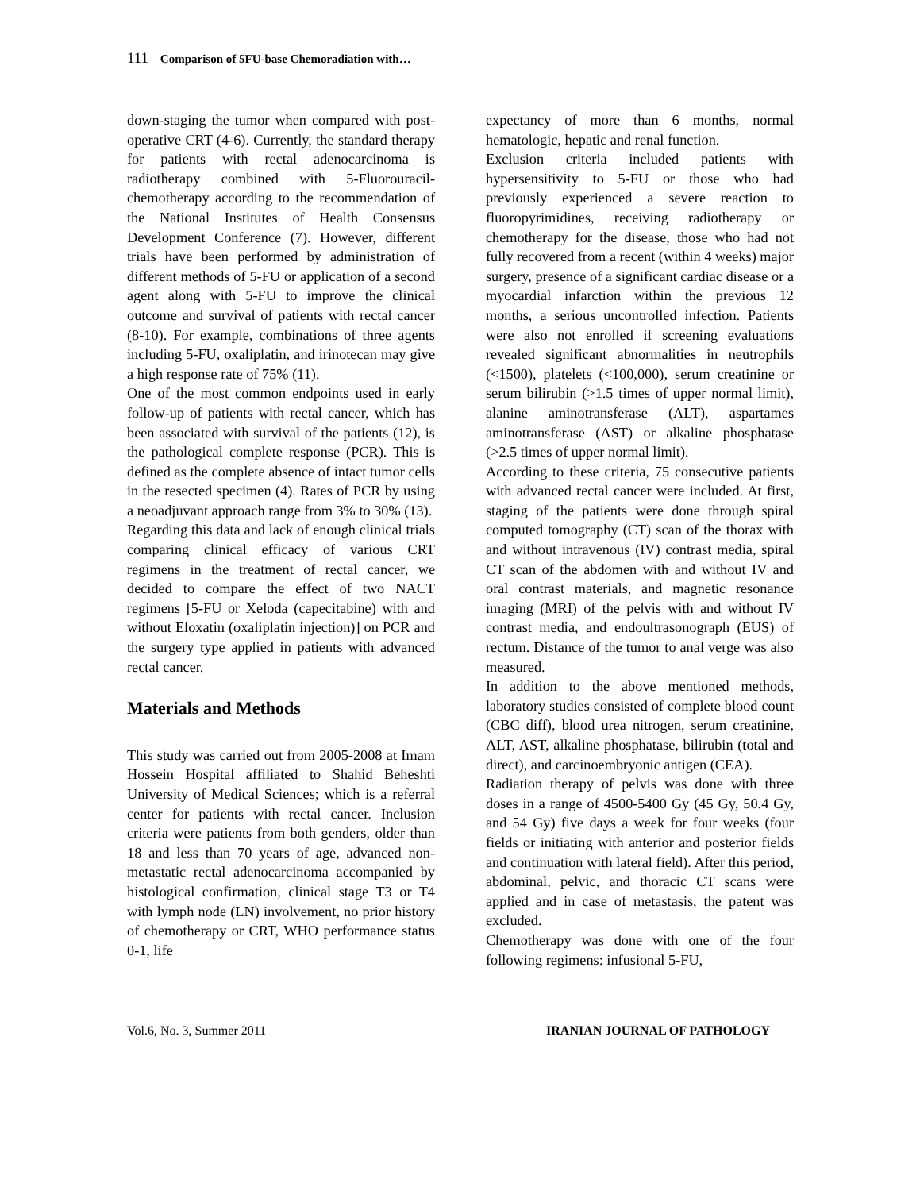111 Comparison of 5FU-base Chemoradiation with…
down-staging the tumor when compared with post-operative CRT (4-6). Currently, the standard therapy for patients with rectal adenocarcinoma is radiotherapy combined with 5-Fluorouracil-chemotherapy according to the recommendation of the National Institutes of Health Consensus Development Conference (7). However, different trials have been performed by administration of different methods of 5-FU or application of a second agent along with 5-FU to improve the clinical outcome and survival of patients with rectal cancer (8-10). For example, combinations of three agents including 5-FU, oxaliplatin, and irinotecan may give a high response rate of 75% (11).
One of the most common endpoints used in early follow-up of patients with rectal cancer, which has been associated with survival of the patients (12), is the pathological complete response (PCR). This is defined as the complete absence of intact tumor cells in the resected specimen (4). Rates of PCR by using a neoadjuvant approach range from 3% to 30% (13).
Regarding this data and lack of enough clinical trials comparing clinical efficacy of various CRT regimens in the treatment of rectal cancer, we decided to compare the effect of two NACT regimens [5-FU or Xeloda (capecitabine) with and without Eloxatin (oxaliplatin injection)] on PCR and the surgery type applied in patients with advanced rectal cancer.
Materials and Methods
This study was carried out from 2005-2008 at Imam Hossein Hospital affiliated to Shahid Beheshti University of Medical Sciences; which is a referral center for patients with rectal cancer. Inclusion criteria were patients from both genders, older than 18 and less than 70 years of age, advanced non-metastatic rectal adenocarcinoma accompanied by histological confirmation, clinical stage T3 or T4 with lymph node (LN) involvement, no prior history of chemotherapy or CRT, WHO performance status 0-1, life
expectancy of more than 6 months, normal hematologic, hepatic and renal function.
Exclusion criteria included patients with hypersensitivity to 5-FU or those who had previously experienced a severe reaction to fluoropyrimidines, receiving radiotherapy or chemotherapy for the disease, those who had not fully recovered from a recent (within 4 weeks) major surgery, presence of a significant cardiac disease or a myocardial infarction within the previous 12 months, a serious uncontrolled infection. Patients were also not enrolled if screening evaluations revealed significant abnormalities in neutrophils (<1500), platelets (<100,000), serum creatinine or serum bilirubin (>1.5 times of upper normal limit), alanine aminotransferase (ALT), aspartames aminotransferase (AST) or alkaline phosphatase (>2.5 times of upper normal limit).
According to these criteria, 75 consecutive patients with advanced rectal cancer were included. At first, staging of the patients were done through spiral computed tomography (CT) scan of the thorax with and without intravenous (IV) contrast media, spiral CT scan of the abdomen with and without IV and oral contrast materials, and magnetic resonance imaging (MRI) of the pelvis with and without IV contrast media, and endoultrasonograph (EUS) of rectum. Distance of the tumor to anal verge was also measured.
In addition to the above mentioned methods, laboratory studies consisted of complete blood count (CBC diff), blood urea nitrogen, serum creatinine, ALT, AST, alkaline phosphatase, bilirubin (total and direct), and carcinoembryonic antigen (CEA).
Radiation therapy of pelvis was done with three doses in a range of 4500-5400 Gy (45 Gy, 50.4 Gy, and 54 Gy) five days a week for four weeks (four fields or initiating with anterior and posterior fields and continuation with lateral field). After this period, abdominal, pelvic, and thoracic CT scans were applied and in case of metastasis, the patent was excluded.
Chemotherapy was done with one of the four following regimens: infusional 5-FU,
Vol.6, No. 3, Summer 2011 IRANIAN JOURNAL OF PATHOLOGY